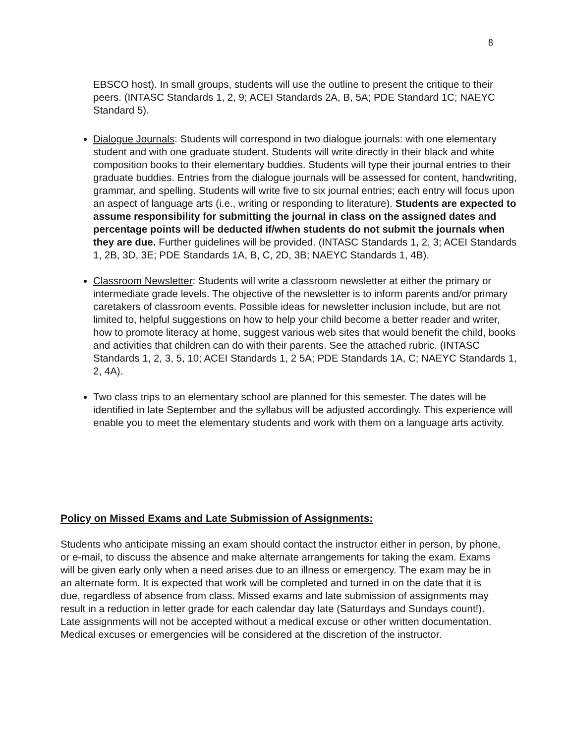8
EBSCO host). In small groups, students will use the outline to present the critique to their peers. (INTASC Standards 1, 2, 9; ACEI Standards 2A, B, 5A; PDE Standard 1C; NAEYC Standard 5).
Dialogue Journals: Students will correspond in two dialogue journals: with one elementary student and with one graduate student. Students will write directly in their black and white composition books to their elementary buddies. Students will type their journal entries to their graduate buddies. Entries from the dialogue journals will be assessed for content, handwriting, grammar, and spelling. Students will write five to six journal entries; each entry will focus upon an aspect of language arts (i.e., writing or responding to literature). Students are expected to assume responsibility for submitting the journal in class on the assigned dates and percentage points will be deducted if/when students do not submit the journals when they are due. Further guidelines will be provided. (INTASC Standards 1, 2, 3; ACEI Standards 1, 2B, 3D, 3E; PDE Standards 1A, B, C, 2D, 3B; NAEYC Standards 1, 4B).
Classroom Newsletter: Students will write a classroom newsletter at either the primary or intermediate grade levels. The objective of the newsletter is to inform parents and/or primary caretakers of classroom events. Possible ideas for newsletter inclusion include, but are not limited to, helpful suggestions on how to help your child become a better reader and writer, how to promote literacy at home, suggest various web sites that would benefit the child, books and activities that children can do with their parents. See the attached rubric. (INTASC Standards 1, 2, 3, 5, 10; ACEI Standards 1, 2 5A; PDE Standards 1A, C; NAEYC Standards 1, 2, 4A).
Two class trips to an elementary school are planned for this semester. The dates will be identified in late September and the syllabus will be adjusted accordingly. This experience will enable you to meet the elementary students and work with them on a language arts activity.
Policy on Missed Exams and Late Submission of Assignments:
Students who anticipate missing an exam should contact the instructor either in person, by phone, or e-mail, to discuss the absence and make alternate arrangements for taking the exam. Exams will be given early only when a need arises due to an illness or emergency. The exam may be in an alternate form. It is expected that work will be completed and turned in on the date that it is due, regardless of absence from class. Missed exams and late submission of assignments may result in a reduction in letter grade for each calendar day late (Saturdays and Sundays count!). Late assignments will not be accepted without a medical excuse or other written documentation. Medical excuses or emergencies will be considered at the discretion of the instructor.